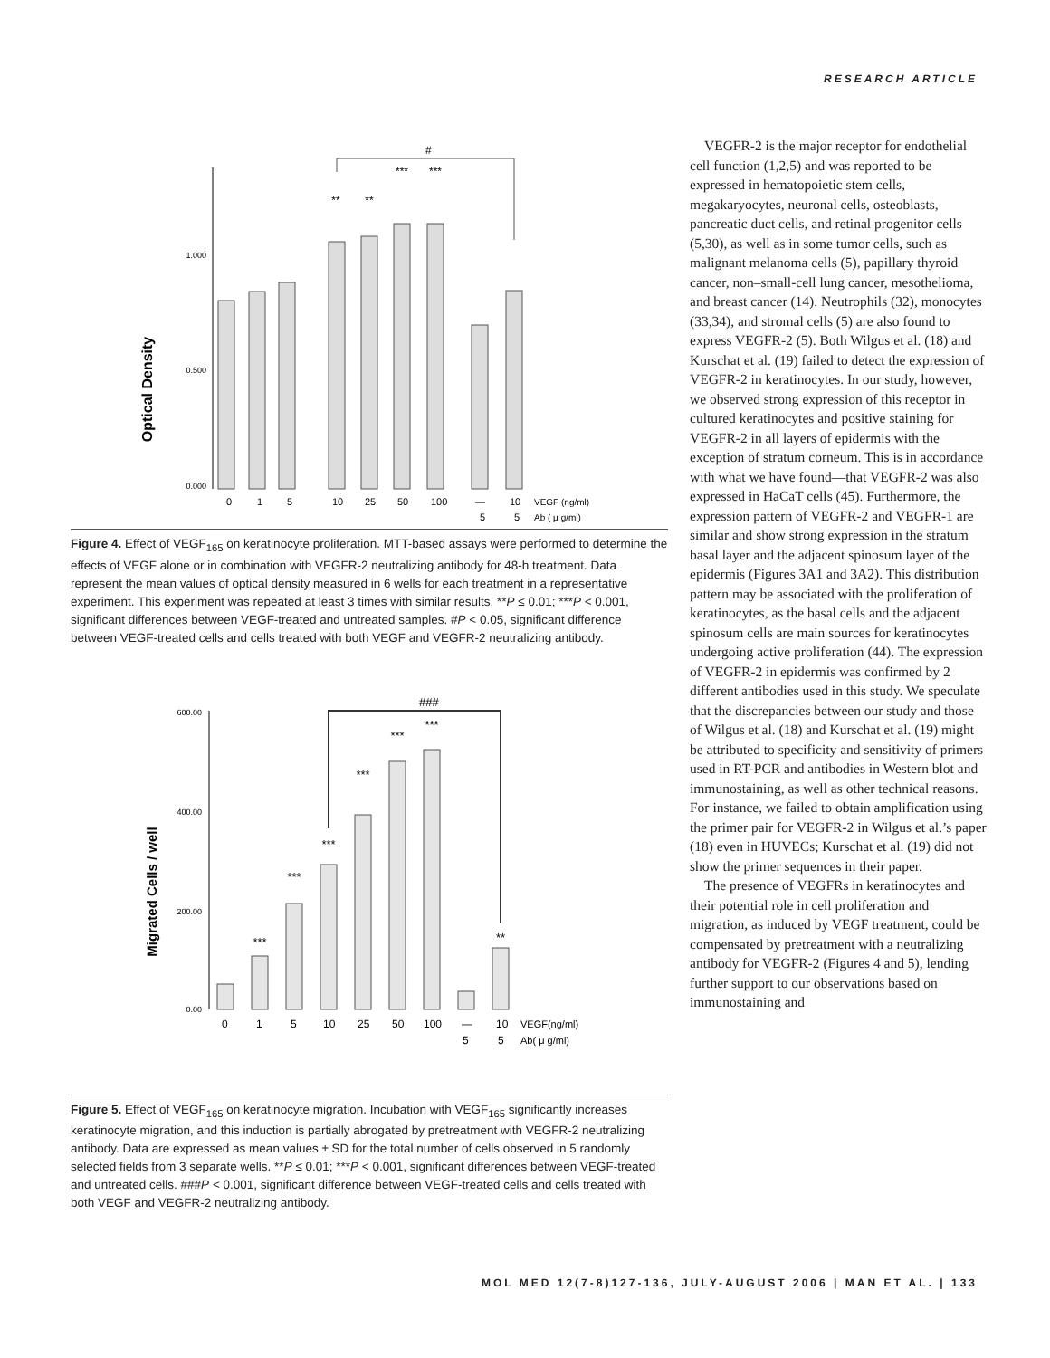RESEARCH ARTICLE
Optical Density
1.000
0.500
0.000
**
**
***
***
#
0
1
5
10
25
50
100
—
10
VEGF (ng/ml)
5
5
Ab ( μ g/ml)
Figure 4. Effect of VEGF<sub>165</sub> on keratinocyte proliferation. MTT-based assays were performed to determine the effects of VEGF alone or in combination with VEGFR-2 neutralizing antibody for 48-h treatment. Data represent the mean values of optical density measured in 6 wells for each treatment in a representative experiment. This experiment was repeated at least 3 times with similar results. **P ≤ 0.01; ***P < 0.001, significant differences between VEGF-treated and untreated samples. #P < 0.05, significant difference between VEGF-treated cells and cells treated with both VEGF and VEGFR-2 neutralizing antibody.
Migrated Cells / well
600.00
400.00
200.00
0.00
***
***
***
***
***
***
**
###
0
1
5
10
25
50
100
—
10
VEGF(ng/ml)
5
5
Ab( μ g/ml)
Figure 5. Effect of VEGF<sub>165</sub> on keratinocyte migration. Incubation with VEGF<sub>165</sub> significantly increases keratinocyte migration, and this induction is partially abrogated by pretreatment with VEGFR-2 neutralizing antibody. Data are expressed as mean values ± SD for the total number of cells observed in 5 randomly selected fields from 3 separate wells. **P ≤ 0.01; ***P < 0.001, significant differences between VEGF-treated and untreated cells. ###P < 0.001, significant difference between VEGF-treated cells and cells treated with both VEGF and VEGFR-2 neutralizing antibody.
VEGFR-2 is the major receptor for endothelial cell function (1,2,5) and was reported to be expressed in hematopoietic stem cells, megakaryocytes, neuronal cells, osteoblasts, pancreatic duct cells, and retinal progenitor cells (5,30), as well as in some tumor cells, such as malignant melanoma cells (5), papillary thyroid cancer, non–small-cell lung cancer, mesothelioma, and breast cancer (14). Neutrophils (32), monocytes (33,34), and stromal cells (5) are also found to express VEGFR-2 (5). Both Wilgus et al. (18) and Kurschat et al. (19) failed to detect the expression of VEGFR-2 in keratinocytes. In our study, however, we observed strong expression of this receptor in cultured keratinocytes and positive staining for VEGFR-2 in all layers of epidermis with the exception of stratum corneum. This is in accordance with what we have found—that VEGFR-2 was also expressed in HaCaT cells (45). Furthermore, the expression pattern of VEGFR-2 and VEGFR-1 are similar and show strong expression in the stratum basal layer and the adjacent spinosum layer of the epidermis (Figures 3A1 and 3A2). This distribution pattern may be associated with the proliferation of keratinocytes, as the basal cells and the adjacent spinosum cells are main sources for keratinocytes undergoing active proliferation (44). The expression of VEGFR-2 in epidermis was confirmed by 2 different antibodies used in this study. We speculate that the discrepancies between our study and those of Wilgus et al. (18) and Kurschat et al. (19) might be attributed to specificity and sensitivity of primers used in RT-PCR and antibodies in Western blot and immunostaining, as well as other technical reasons. For instance, we failed to obtain amplification using the primer pair for VEGFR-2 in Wilgus et al.’s paper (18) even in HUVECs; Kurschat et al. (19) did not show the primer sequences in their paper.
The presence of VEGFRs in keratinocytes and their potential role in cell proliferation and migration, as induced by VEGF treatment, could be compensated by pretreatment with a neutralizing antibody for VEGFR-2 (Figures 4 and 5), lending further support to our observations based on immunostaining and
MOL MED 12(7-8)127-136, JULY-AUGUST 2006 | MAN ET AL. | 133